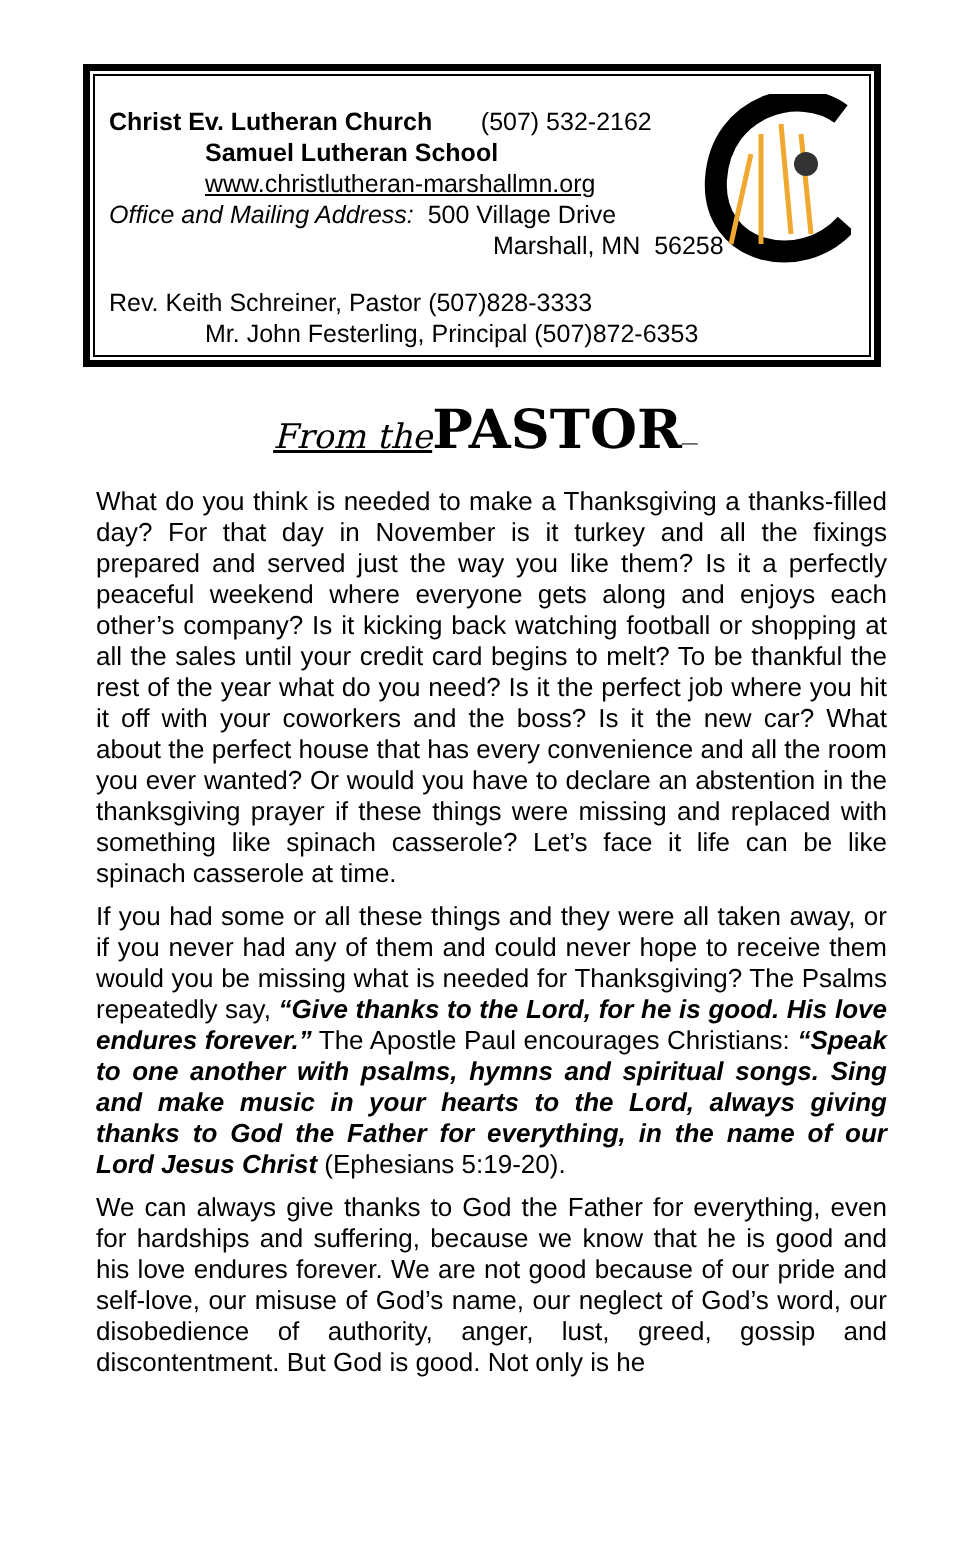Christ Ev. Lutheran Church (507) 532-2162
Samuel Lutheran School
www.christlutheran-marshallmn.org
Office and Mailing Address: 500 Village Drive
Marshall, MN 56258
Rev. Keith Schreiner, Pastor (507)828-3333
Mr. John Festerling, Principal (507)872-6353
From the PASTOR—
What do you think is needed to make a Thanksgiving a thanks-filled day? For that day in November is it turkey and all the fixings prepared and served just the way you like them? Is it a perfectly peaceful weekend where everyone gets along and enjoys each other’s company? Is it kicking back watching football or shopping at all the sales until your credit card begins to melt? To be thankful the rest of the year what do you need? Is it the perfect job where you hit it off with your coworkers and the boss? Is it the new car? What about the perfect house that has every convenience and all the room you ever wanted? Or would you have to declare an abstention in the thanksgiving prayer if these things were missing and replaced with something like spinach casserole? Let’s face it life can be like spinach casserole at time.
If you had some or all these things and they were all taken away, or if you never had any of them and could never hope to receive them would you be missing what is needed for Thanksgiving? The Psalms repeatedly say, “Give thanks to the Lord, for he is good. His love endures forever.” The Apostle Paul encourages Christians: “Speak to one another with psalms, hymns and spiritual songs. Sing and make music in your hearts to the Lord, always giving thanks to God the Father for everything, in the name of our Lord Jesus Christ (Ephesians 5:19-20).
We can always give thanks to God the Father for everything, even for hardships and suffering, because we know that he is good and his love endures forever. We are not good because of our pride and self-love, our misuse of God’s name, our neglect of God’s word, our disobedience of authority, anger, lust, greed, gossip and discontentment. But God is good. Not only is he